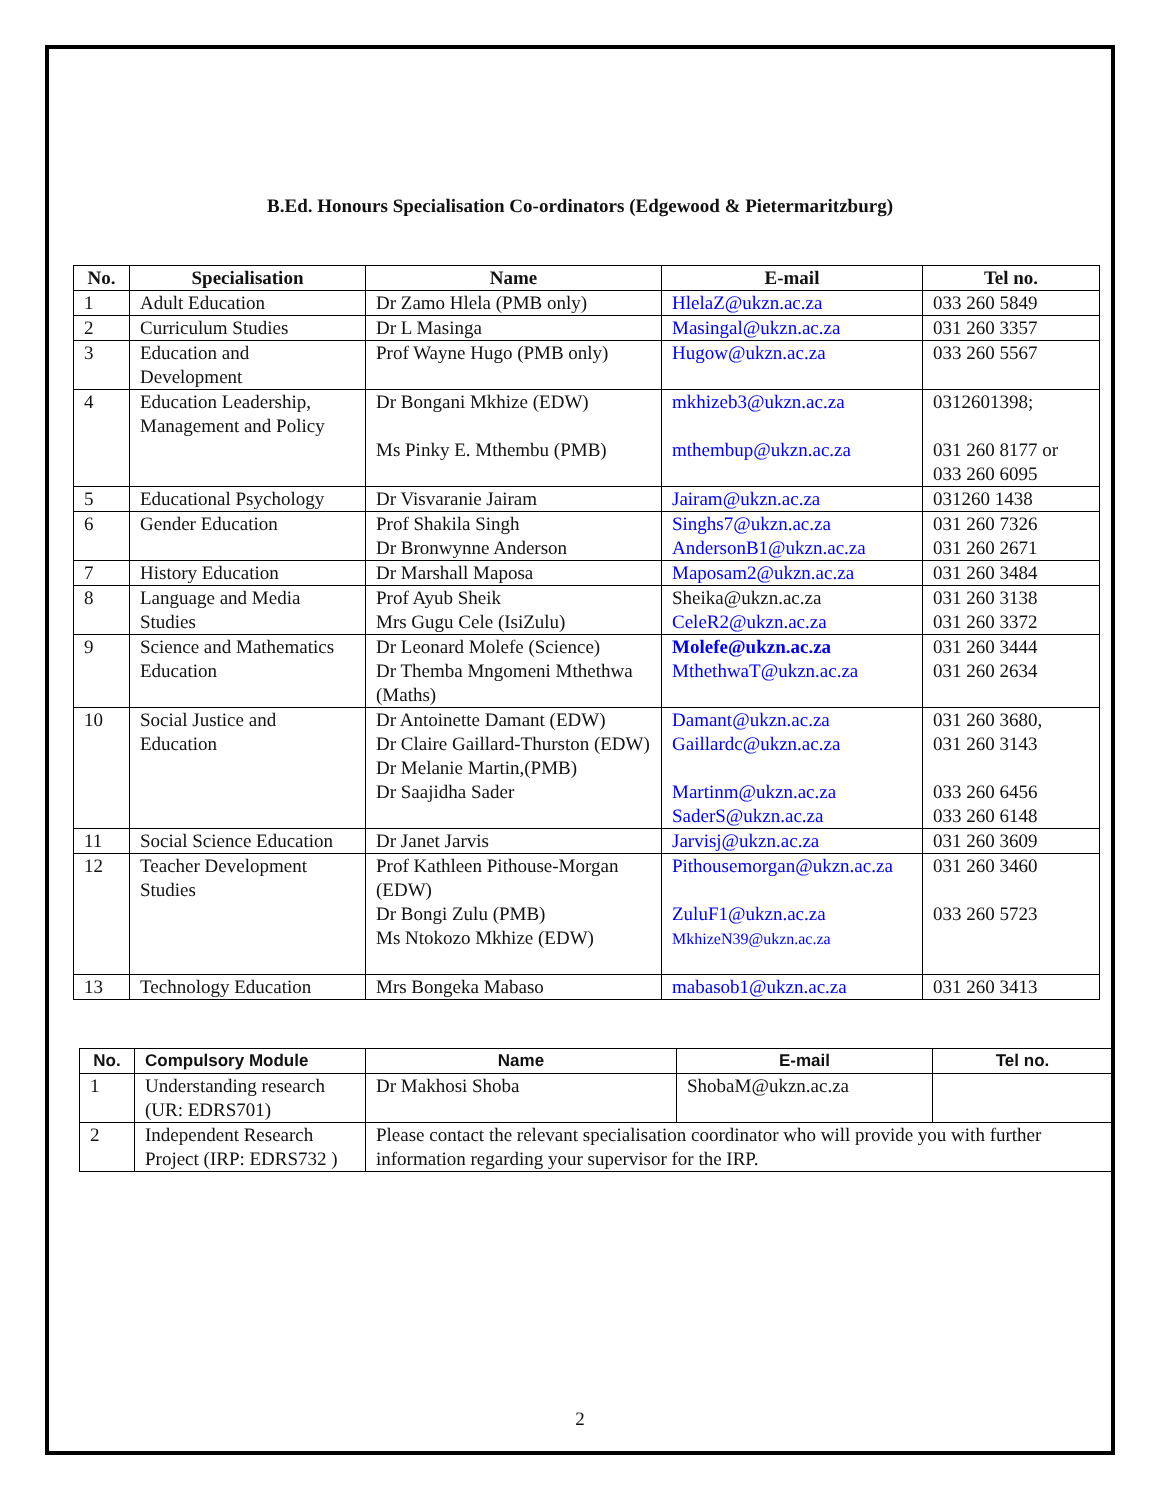B.Ed. Honours Specialisation Co-ordinators (Edgewood & Pietermaritzburg)
| No. | Specialisation | Name | E-mail | Tel no. |
| --- | --- | --- | --- | --- |
| 1 | Adult Education | Dr Zamo Hlela (PMB only) | HlelaZ@ukzn.ac.za | 033 260 5849 |
| 2 | Curriculum Studies | Dr L Masinga | Masingal@ukzn.ac.za | 031 260 3357 |
| 3 | Education and Development | Prof Wayne Hugo (PMB only) | Hugow@ukzn.ac.za | 033 260 5567 |
| 4 | Education Leadership, Management and Policy | Dr Bongani Mkhize (EDW) Ms Pinky E. Mthembu (PMB) | mkhizeb3@ukzn.ac.za mthembup@ukzn.ac.za | 0312601398; 031 260 8177 or 033 260 6095 |
| 5 | Educational Psychology | Dr Visvaranie Jairam | Jairam@ukzn.ac.za | 031260 1438 |
| 6 | Gender Education | Prof Shakila Singh Dr Bronwynne Anderson | Singhs7@ukzn.ac.za AndersonB1@ukzn.ac.za | 031 260 7326 031 260 2671 |
| 7 | History Education | Dr Marshall Maposa | Maposam2@ukzn.ac.za | 031 260 3484 |
| 8 | Language and Media Studies | Prof Ayub Sheik Mrs Gugu Cele (IsiZulu) | Sheika@ukzn.ac.za CeleR2@ukzn.ac.za | 031 260 3138 031 260 3372 |
| 9 | Science and Mathematics Education | Dr Leonard Molefe (Science) Dr Themba Mngomeni Mthethwa (Maths) | Molefe@ukzn.ac.za MthethwaT@ukzn.ac.za | 031 260 3444 031 260 2634 |
| 10 | Social Justice and Education | Dr Antoinette Damant (EDW) Dr Claire Gaillard-Thurston (EDW) Dr Melanie Martin,(PMB) Dr Saajidha Sader | Damant@ukzn.ac.za Gaillardc@ukzn.ac.za Martinm@ukzn.ac.za SaderS@ukzn.ac.za | 031 260 3680, 031 260 3143 033 260 6456 033 260 6148 |
| 11 | Social Science Education | Dr Janet Jarvis | Jarvisj@ukzn.ac.za | 031 260 3609 |
| 12 | Teacher Development Studies | Prof Kathleen Pithouse-Morgan (EDW) Dr Bongi Zulu (PMB) Ms Ntokozo Mkhize (EDW) | Pithousemorgan@ukzn.ac.za ZuluF1@ukzn.ac.za MkhizeN39@ukzn.ac.za | 031 260 3460 033 260 5723 |
| 13 | Technology Education | Mrs Bongeka Mabaso | mabasob1@ukzn.ac.za | 031 260 3413 |
| No. | Compulsory Module | Name | E-mail | Tel no. |
| --- | --- | --- | --- | --- |
| 1 | Understanding research (UR: EDRS701) | Dr Makhosi Shoba | ShobaM@ukzn.ac.za | |
| 2 | Independent Research Project (IRP: EDRS732 ) | Please contact the relevant specialisation coordinator who will provide you with further information regarding your supervisor for the IRP. | | |
2